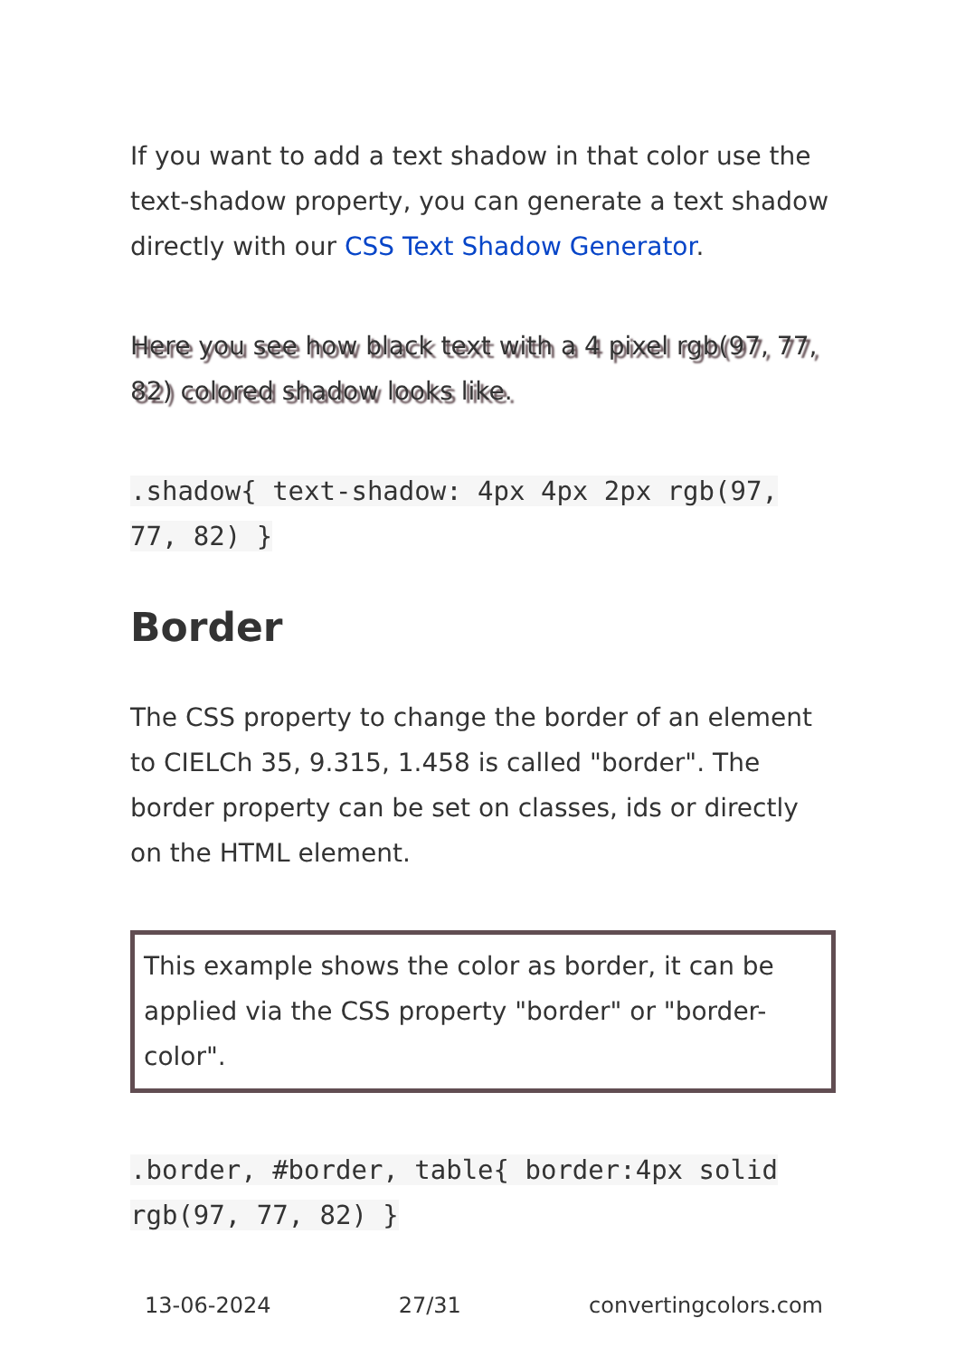If you want to add a text shadow in that color use the text-shadow property, you can generate a text shadow directly with our CSS Text Shadow Generator.
Here you see how black text with a 4 pixel rgb(97, 77, 82) colored shadow looks like.
.shadow{ text-shadow: 4px 4px 2px rgb(97, 77, 82) }
Border
The CSS property to change the border of an element to CIELCh 35, 9.315, 1.458 is called "border". The border property can be set on classes, ids or directly on the HTML element.
This example shows the color as border, it can be applied via the CSS property "border" or "border-color".
.border, #border, table{ border:4px solid rgb(97, 77, 82) }
13-06-2024 27/31 convertingcolors.com